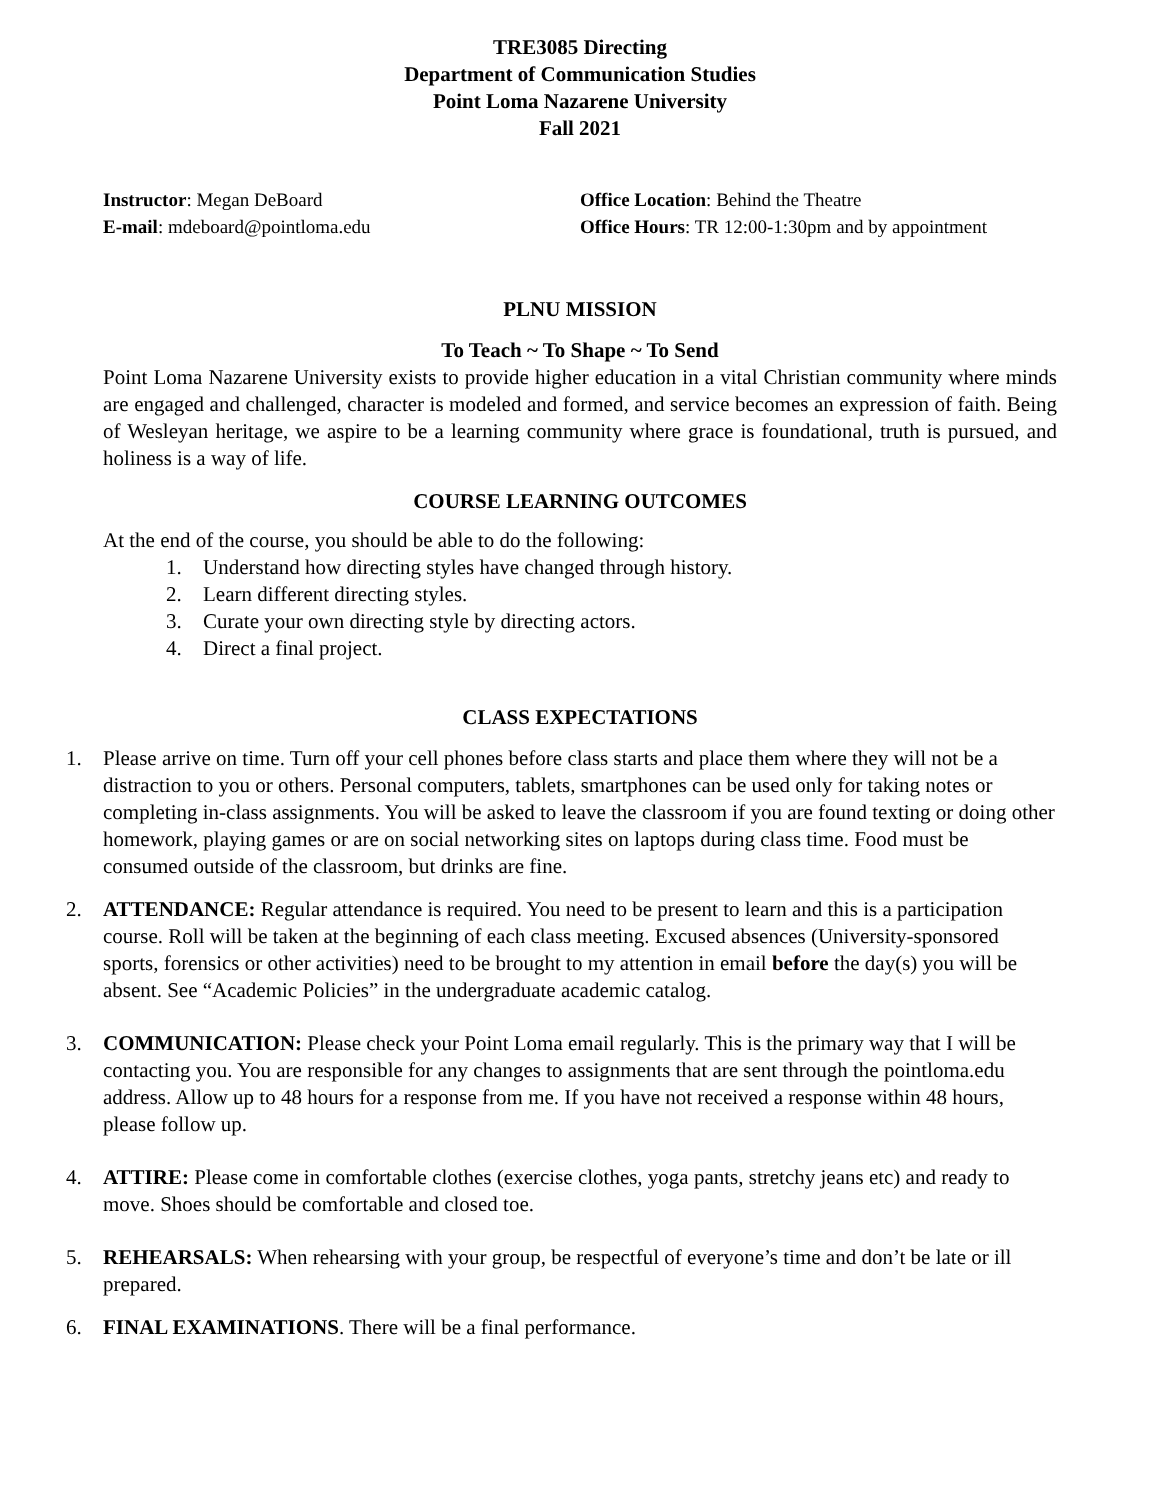TRE3085 Directing
Department of Communication Studies
Point Loma Nazarene University
Fall 2021
Instructor: Megan DeBoard
E-mail: mdeboard@pointloma.edu
Office Location: Behind the Theatre
Office Hours: TR 12:00-1:30pm and by appointment
PLNU MISSION
To Teach ~ To Shape ~ To Send
Point Loma Nazarene University exists to provide higher education in a vital Christian community where minds are engaged and challenged, character is modeled and formed, and service becomes an expression of faith. Being of Wesleyan heritage, we aspire to be a learning community where grace is foundational, truth is pursued, and holiness is a way of life.
COURSE LEARNING OUTCOMES
At the end of the course, you should be able to do the following:
1. Understand how directing styles have changed through history.
2. Learn different directing styles.
3. Curate your own directing style by directing actors.
4. Direct a final project.
CLASS EXPECTATIONS
1. Please arrive on time. Turn off your cell phones before class starts and place them where they will not be a distraction to you or others. Personal computers, tablets, smartphones can be used only for taking notes or completing in-class assignments. You will be asked to leave the classroom if you are found texting or doing other homework, playing games or are on social networking sites on laptops during class time. Food must be consumed outside of the classroom, but drinks are fine.
2. ATTENDANCE: Regular attendance is required. You need to be present to learn and this is a participation course. Roll will be taken at the beginning of each class meeting. Excused absences (University-sponsored sports, forensics or other activities) need to be brought to my attention in email before the day(s) you will be absent. See “Academic Policies” in the undergraduate academic catalog.
3. COMMUNICATION: Please check your Point Loma email regularly. This is the primary way that I will be contacting you. You are responsible for any changes to assignments that are sent through the pointloma.edu address. Allow up to 48 hours for a response from me. If you have not received a response within 48 hours, please follow up.
4. ATTIRE: Please come in comfortable clothes (exercise clothes, yoga pants, stretchy jeans etc) and ready to move. Shoes should be comfortable and closed toe.
5. REHEARSALS: When rehearsing with your group, be respectful of everyone’s time and don’t be late or ill prepared.
6. FINAL EXAMINATIONS. There will be a final performance.